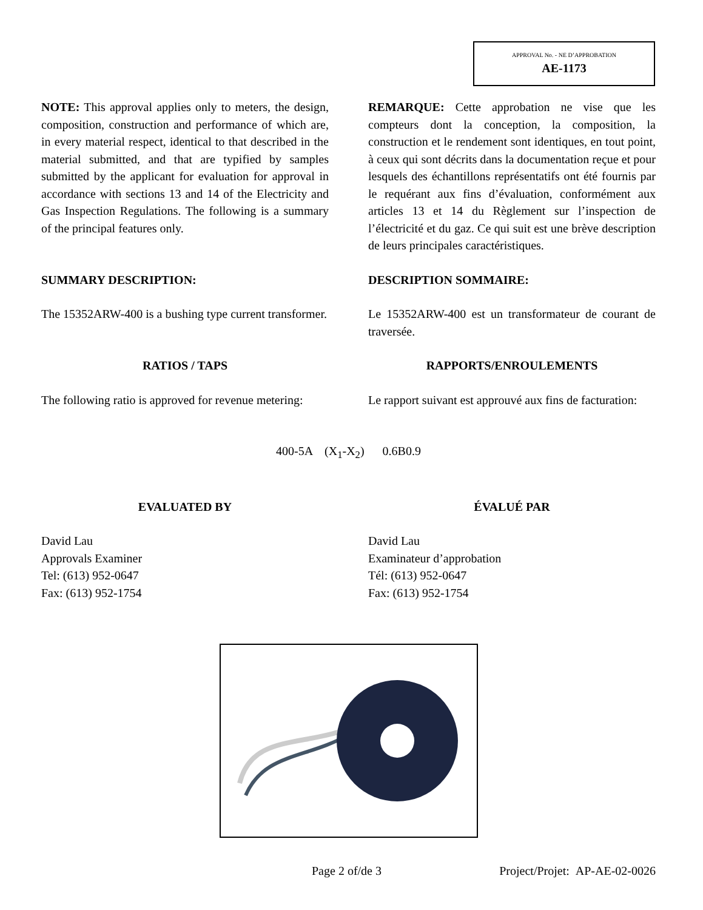APPROVAL No. - NE D’APPROBATION
AE-1173
NOTE: This approval applies only to meters, the design, composition, construction and performance of which are, in every material respect, identical to that described in the material submitted, and that are typified by samples submitted by the applicant for evaluation for approval in accordance with sections 13 and 14 of the Electricity and Gas Inspection Regulations. The following is a summary of the principal features only.
REMARQUE: Cette approbation ne vise que les compteurs dont la conception, la composition, la construction et le rendement sont identiques, en tout point, à ceux qui sont décrits dans la documentation reçue et pour lesquels des échantillons représentatifs ont été fournis par le requérant aux fins d’évaluation, conformément aux articles 13 et 14 du Règlement sur l’inspection de l’électricité et du gaz. Ce qui suit est une brève description de leurs principales caractéristiques.
SUMMARY DESCRIPTION: DESCRIPTION SOMMAIRE:
The 15352ARW-400 is a bushing type current transformer.
Le 15352ARW-400 est un transformateur de courant de traversée.
RATIOS / TAPS RAPPORTS/ENROULEMENTS
The following ratio is approved for revenue metering:
Le rapport suivant est approuvé aux fins de facturation:
400-5A (X<sub>1</sub>-X<sub>2</sub>) 0.6B0.9
EVALUATED BY ÉVALUÉ PAR
David Lau
Approvals Examiner
Tel: (613) 952-0647
Fax: (613) 952-1754
David Lau
Examinateur d’approbation
Tél: (613) 952-0647
Fax: (613) 952-1754
Page 2 of/de 3 Project/Projet: AP-AE-02-0026